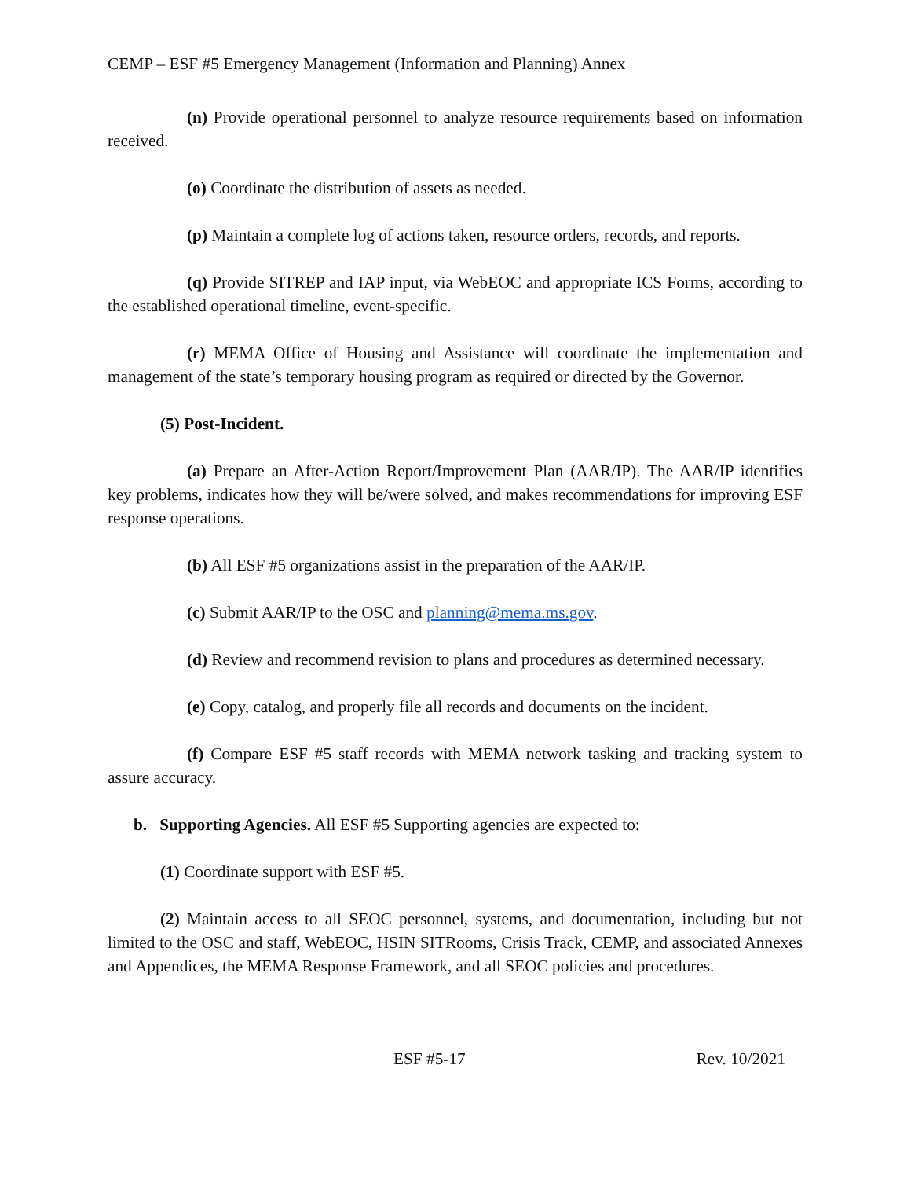CEMP – ESF #5 Emergency Management (Information and Planning) Annex
(n) Provide operational personnel to analyze resource requirements based on information received.
(o) Coordinate the distribution of assets as needed.
(p) Maintain a complete log of actions taken, resource orders, records, and reports.
(q) Provide SITREP and IAP input, via WebEOC and appropriate ICS Forms, according to the established operational timeline, event-specific.
(r) MEMA Office of Housing and Assistance will coordinate the implementation and management of the state’s temporary housing program as required or directed by the Governor.
(5) Post-Incident.
(a) Prepare an After-Action Report/Improvement Plan (AAR/IP). The AAR/IP identifies key problems, indicates how they will be/were solved, and makes recommendations for improving ESF response operations.
(b) All ESF #5 organizations assist in the preparation of the AAR/IP.
(c) Submit AAR/IP to the OSC and planning@mema.ms.gov.
(d) Review and recommend revision to plans and procedures as determined necessary.
(e) Copy, catalog, and properly file all records and documents on the incident.
(f) Compare ESF #5 staff records with MEMA network tasking and tracking system to assure accuracy.
b. Supporting Agencies. All ESF #5 Supporting agencies are expected to:
(1) Coordinate support with ESF #5.
(2) Maintain access to all SEOC personnel, systems, and documentation, including but not limited to the OSC and staff, WebEOC, HSIN SITRooms, Crisis Track, CEMP, and associated Annexes and Appendices, the MEMA Response Framework, and all SEOC policies and procedures.
ESF #5-17 Rev. 10/2021